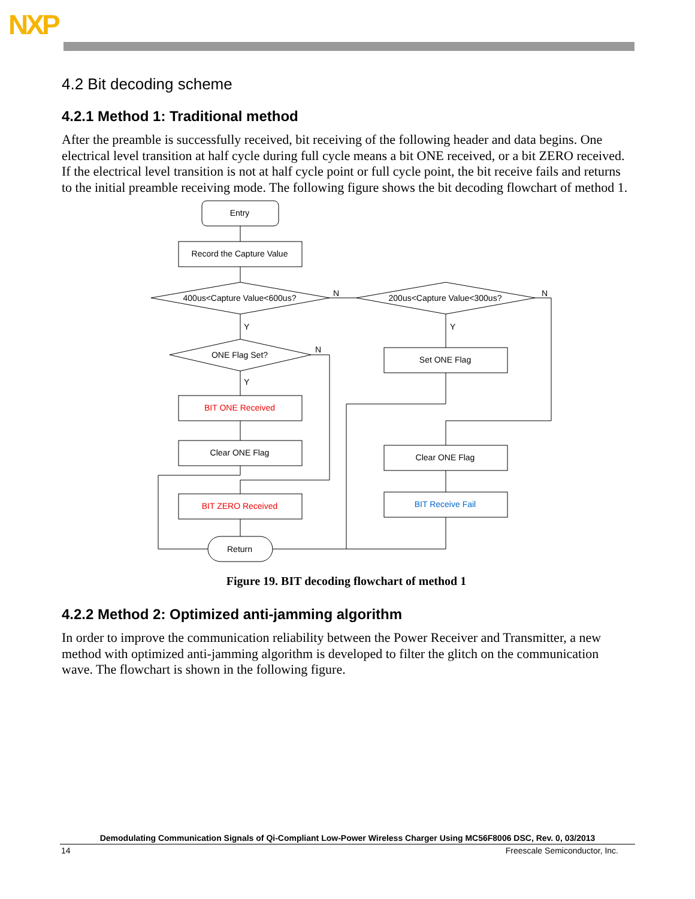NXP
4.2 Bit decoding scheme
4.2.1 Method 1: Traditional method
After the preamble is successfully received, bit receiving of the following header and data begins. One electrical level transition at half cycle during full cycle means a bit ONE received, or a bit ZERO received. If the electrical level transition is not at half cycle point or full cycle point, the bit receive fails and returns to the initial preamble receiving mode. The following figure shows the bit decoding flowchart of method 1.
Entry
Record the Capture Value
400us<Capture Value<600us?
200us<Capture Value<300us?
ONE Flag Set?
Set ONE Flag
BIT ONE Received
Clear ONE Flag
Clear ONE Flag
BIT ZERO Received
BIT Receive Fail
Return
N
N
N
Y
Y
Y
Figure 19. BIT decoding flowchart of method 1
4.2.2 Method 2: Optimized anti-jamming algorithm
In order to improve the communication reliability between the Power Receiver and Transmitter, a new method with optimized anti-jamming algorithm is developed to filter the glitch on the communication wave. The flowchart is shown in the following figure.
Demodulating Communication Signals of Qi-Compliant Low-Power Wireless Charger Using MC56F8006 DSC, Rev. 0, 03/2013
14 Freescale Semiconductor, Inc.